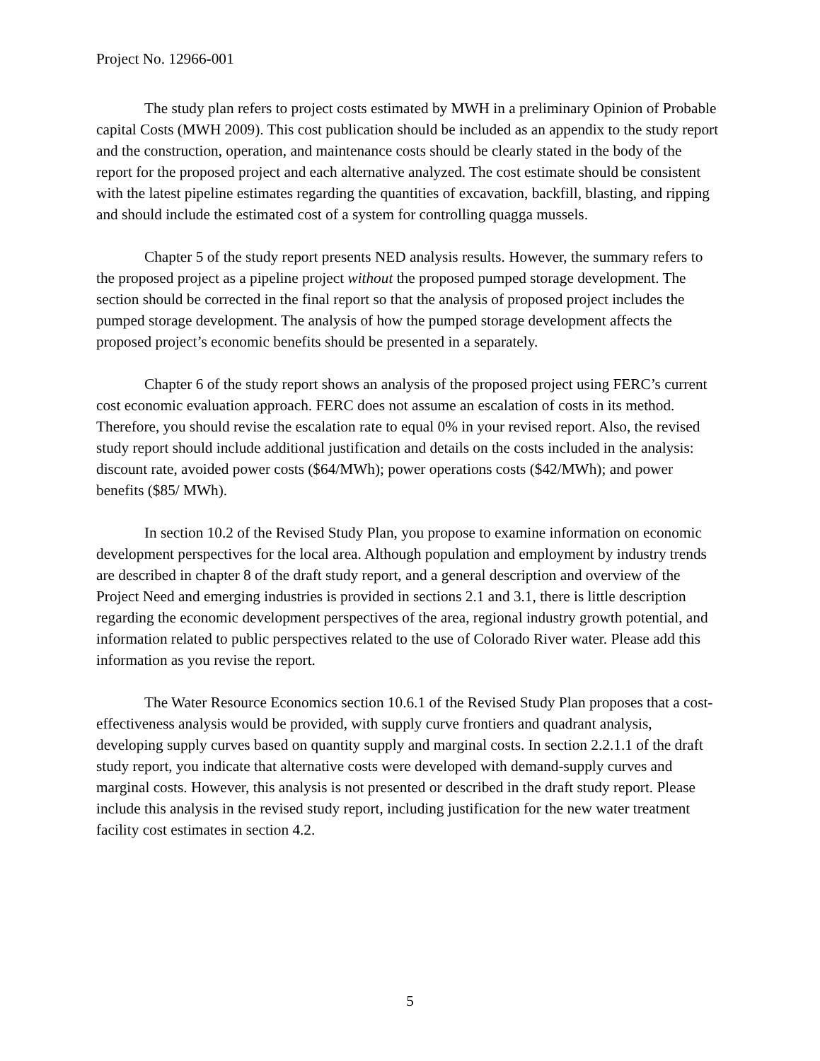Project No. 12966-001
The study plan refers to project costs estimated by MWH in a preliminary Opinion of Probable capital Costs (MWH 2009). This cost publication should be included as an appendix to the study report and the construction, operation, and maintenance costs should be clearly stated in the body of the report for the proposed project and each alternative analyzed. The cost estimate should be consistent with the latest pipeline estimates regarding the quantities of excavation, backfill, blasting, and ripping and should include the estimated cost of a system for controlling quagga mussels.
Chapter 5 of the study report presents NED analysis results. However, the summary refers to the proposed project as a pipeline project without the proposed pumped storage development. The section should be corrected in the final report so that the analysis of proposed project includes the pumped storage development. The analysis of how the pumped storage development affects the proposed project’s economic benefits should be presented in a separately.
Chapter 6 of the study report shows an analysis of the proposed project using FERC’s current cost economic evaluation approach. FERC does not assume an escalation of costs in its method. Therefore, you should revise the escalation rate to equal 0% in your revised report. Also, the revised study report should include additional justification and details on the costs included in the analysis: discount rate, avoided power costs ($64/MWh); power operations costs ($42/MWh); and power benefits ($85/ MWh).
In section 10.2 of the Revised Study Plan, you propose to examine information on economic development perspectives for the local area. Although population and employment by industry trends are described in chapter 8 of the draft study report, and a general description and overview of the Project Need and emerging industries is provided in sections 2.1 and 3.1, there is little description regarding the economic development perspectives of the area, regional industry growth potential, and information related to public perspectives related to the use of Colorado River water. Please add this information as you revise the report.
The Water Resource Economics section 10.6.1 of the Revised Study Plan proposes that a cost-effectiveness analysis would be provided, with supply curve frontiers and quadrant analysis, developing supply curves based on quantity supply and marginal costs. In section 2.2.1.1 of the draft study report, you indicate that alternative costs were developed with demand-supply curves and marginal costs. However, this analysis is not presented or described in the draft study report. Please include this analysis in the revised study report, including justification for the new water treatment facility cost estimates in section 4.2.
5